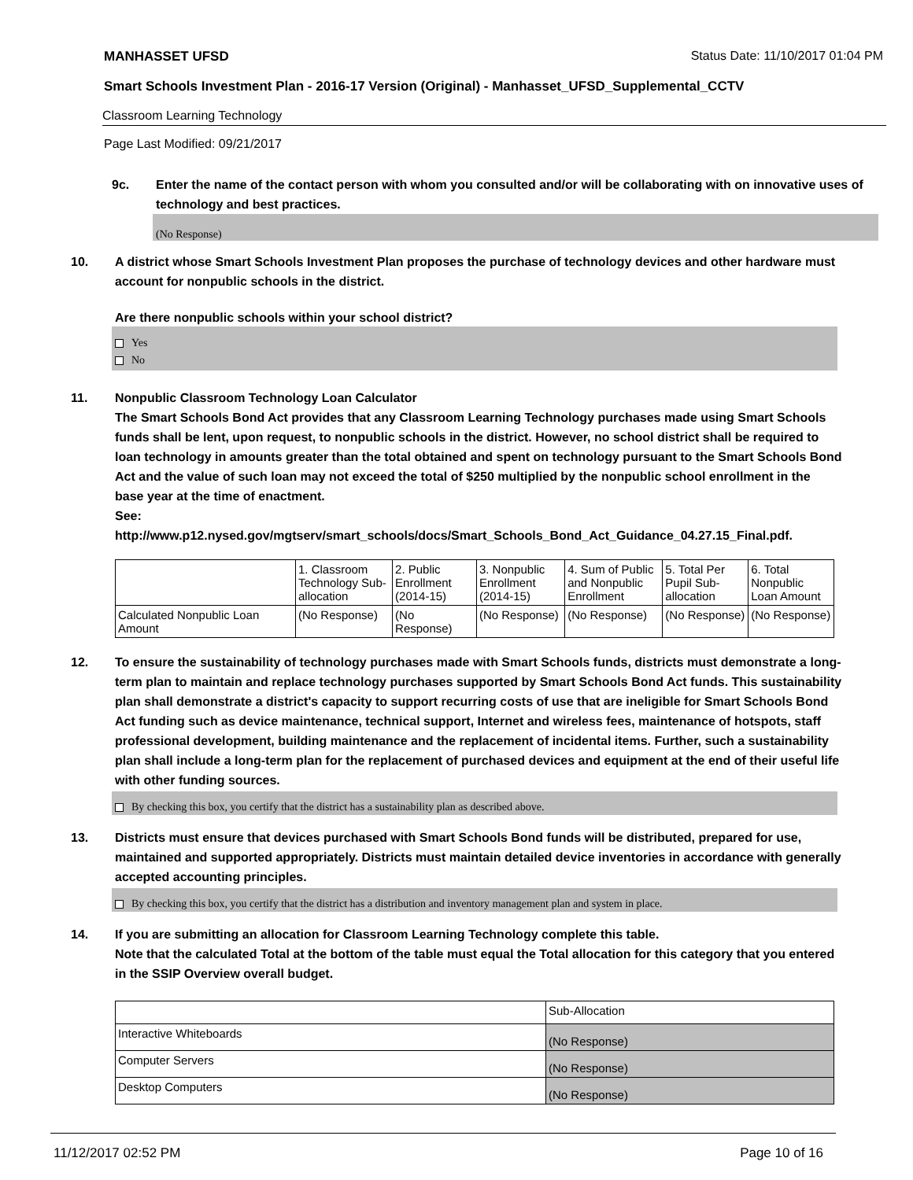MANHASSET UFSD Status Date: 11/10/2017 01:04 PM
Smart Schools Investment Plan - 2016-17 Version (Original) - Manhasset_UFSD_Supplemental_CCTV
Classroom Learning Technology
Page Last Modified: 09/21/2017
9c. Enter the name of the contact person with whom you consulted and/or will be collaborating with on innovative uses of technology and best practices.
(No Response)
10. A district whose Smart Schools Investment Plan proposes the purchase of technology devices and other hardware must account for nonpublic schools in the district.
Are there nonpublic schools within your school district?
Yes
No
11. Nonpublic Classroom Technology Loan Calculator
The Smart Schools Bond Act provides that any Classroom Learning Technology purchases made using Smart Schools funds shall be lent, upon request, to nonpublic schools in the district. However, no school district shall be required to loan technology in amounts greater than the total obtained and spent on technology pursuant to the Smart Schools Bond Act and the value of such loan may not exceed the total of $250 multiplied by the nonpublic school enrollment in the base year at the time of enactment.
See:
http://www.p12.nysed.gov/mgtserv/smart_schools/docs/Smart_Schools_Bond_Act_Guidance_04.27.15_Final.pdf.
| | 1. Classroom Technology Sub-allocation | 2. Public Enrollment (2014-15) | 3. Nonpublic Enrollment (2014-15) | 4. Sum of Public and Nonpublic Enrollment | 5. Total Per Pupil Sub-allocation | 6. Total Nonpublic Loan Amount |
| --- | --- | --- | --- | --- | --- | --- |
| Calculated Nonpublic Loan Amount | (No Response) | (No Response) | (No Response) | (No Response) | (No Response) | (No Response) |
12. To ensure the sustainability of technology purchases made with Smart Schools funds, districts must demonstrate a long-term plan to maintain and replace technology purchases supported by Smart Schools Bond Act funds. This sustainability plan shall demonstrate a district's capacity to support recurring costs of use that are ineligible for Smart Schools Bond Act funding such as device maintenance, technical support, Internet and wireless fees, maintenance of hotspots, staff professional development, building maintenance and the replacement of incidental items. Further, such a sustainability plan shall include a long-term plan for the replacement of purchased devices and equipment at the end of their useful life with other funding sources.
By checking this box, you certify that the district has a sustainability plan as described above.
13. Districts must ensure that devices purchased with Smart Schools Bond funds will be distributed, prepared for use, maintained and supported appropriately. Districts must maintain detailed device inventories in accordance with generally accepted accounting principles.
By checking this box, you certify that the district has a distribution and inventory management plan and system in place.
14. If you are submitting an allocation for Classroom Learning Technology complete this table.
Note that the calculated Total at the bottom of the table must equal the Total allocation for this category that you entered in the SSIP Overview overall budget.
| | Sub-Allocation |
| --- | --- |
| Interactive Whiteboards | (No Response) |
| Computer Servers | (No Response) |
| Desktop Computers | (No Response) |
11/12/2017 02:52 PM Page 10 of 16